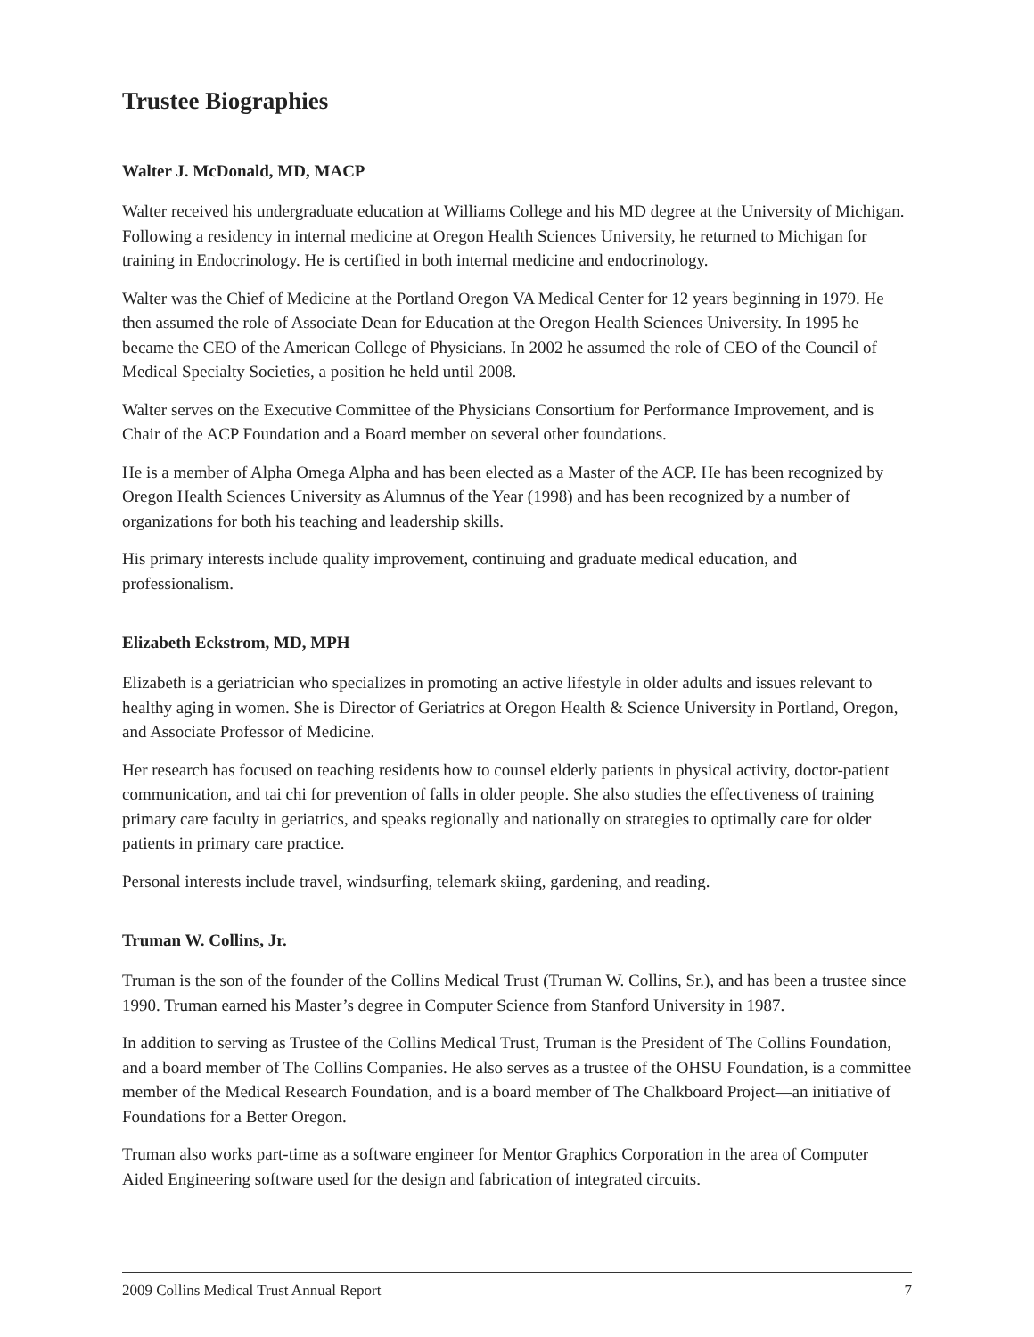Trustee Biographies
Walter J. McDonald, MD, MACP
Walter received his undergraduate education at Williams College and his MD degree at the University of Michigan. Following a residency in internal medicine at Oregon Health Sciences University, he returned to Michigan for training in Endocrinology. He is certified in both internal medicine and endocrinology.
Walter was the Chief of Medicine at the Portland Oregon VA Medical Center for 12 years beginning in 1979. He then assumed the role of Associate Dean for Education at the Oregon Health Sciences University. In 1995 he became the CEO of the American College of Physicians. In 2002 he assumed the role of CEO of the Council of Medical Specialty Societies, a position he held until 2008.
Walter serves on the Executive Committee of the Physicians Consortium for Performance Improvement, and is Chair of the ACP Foundation and a Board member on several other foundations.
He is a member of Alpha Omega Alpha and has been elected as a Master of the ACP. He has been recognized by Oregon Health Sciences University as Alumnus of the Year (1998) and has been recognized by a number of organizations for both his teaching and leadership skills.
His primary interests include quality improvement, continuing and graduate medical education, and professionalism.
Elizabeth Eckstrom, MD, MPH
Elizabeth is a geriatrician who specializes in promoting an active lifestyle in older adults and issues relevant to healthy aging in women. She is Director of Geriatrics at Oregon Health & Science University in Portland, Oregon, and Associate Professor of Medicine.
Her research has focused on teaching residents how to counsel elderly patients in physical activity, doctor-patient communication, and tai chi for prevention of falls in older people. She also studies the effectiveness of training primary care faculty in geriatrics, and speaks regionally and nationally on strategies to optimally care for older patients in primary care practice.
Personal interests include travel, windsurfing, telemark skiing, gardening, and reading.
Truman W. Collins, Jr.
Truman is the son of the founder of the Collins Medical Trust (Truman W. Collins, Sr.), and has been a trustee since 1990. Truman earned his Master’s degree in Computer Science from Stanford University in 1987.
In addition to serving as Trustee of the Collins Medical Trust, Truman is the President of The Collins Foundation, and a board member of The Collins Companies. He also serves as a trustee of the OHSU Foundation, is a committee member of the Medical Research Foundation, and is a board member of The Chalkboard Project—an initiative of Foundations for a Better Oregon.
Truman also works part-time as a software engineer for Mentor Graphics Corporation in the area of Computer Aided Engineering software used for the design and fabrication of integrated circuits.
2009 Collins Medical Trust Annual Report 7